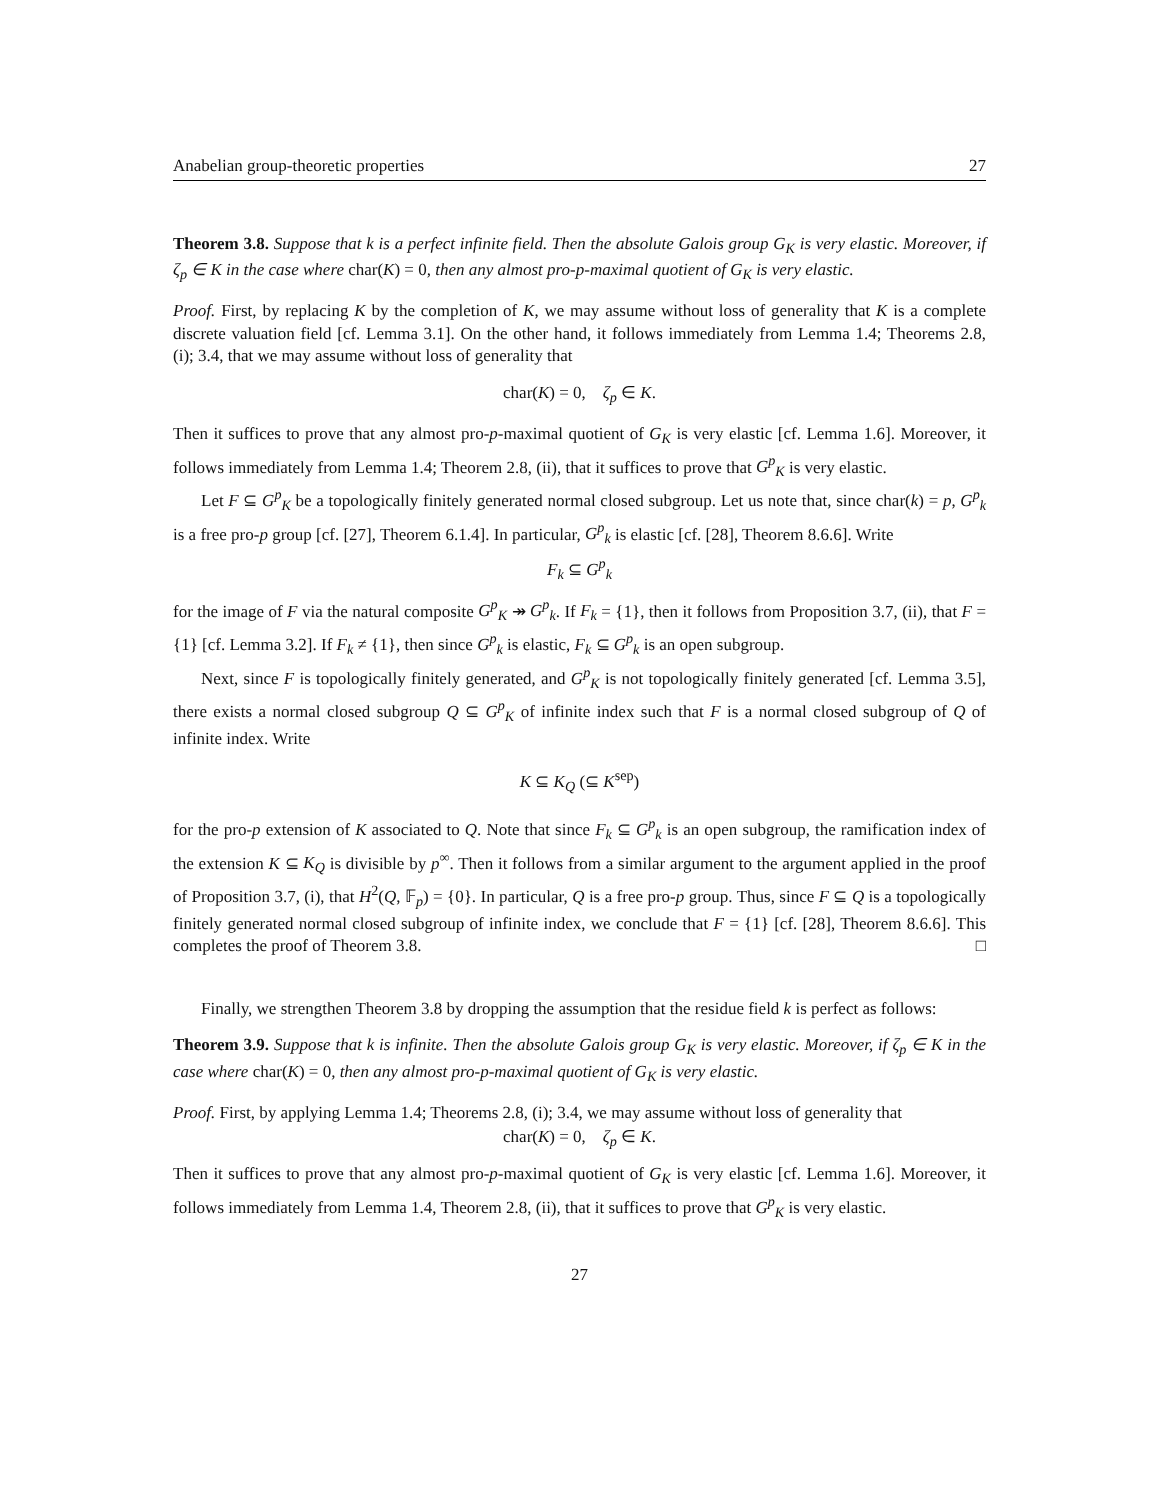Anabelian group-theoretic properties 27
Theorem 3.8. Suppose that k is a perfect infinite field. Then the absolute Galois group G<sub>K</sub> is very elastic. Moreover, if ζ<sub>p</sub> ∈ K in the case where char(K) = 0, then any almost pro-p-maximal quotient of G<sub>K</sub> is very elastic.
Proof. First, by replacing K by the completion of K, we may assume without loss of generality that K is a complete discrete valuation field [cf. Lemma 3.1]. On the other hand, it follows immediately from Lemma 1.4; Theorems 2.8, (i); 3.4, that we may assume without loss of generality that
char(K) = 0, ζ<sub>p</sub> ∈ K.
Then it suffices to prove that any almost pro-p-maximal quotient of G<sub>K</sub> is very elastic [cf. Lemma 1.6]. Moreover, it follows immediately from Lemma 1.4; Theorem 2.8, (ii), that it suffices to prove that G<sup>p</sup><sub>K</sub> is very elastic.
Let F ⊆ G<sup>p</sup><sub>K</sub> be a topologically finitely generated normal closed subgroup. Let us note that, since char(k) = p, G<sup>p</sup><sub>k</sub> is a free pro-p group [cf. [27], Theorem 6.1.4]. In particular, G<sup>p</sup><sub>k</sub> is elastic [cf. [28], Theorem 8.6.6]. Write
F<sub>k</sub> ⊆ G<sup>p</sup><sub>k</sub>
for the image of F via the natural composite G<sup>p</sup><sub>K</sub> ↠ G<sup>p</sup><sub>k</sub>. If F<sub>k</sub> = {1}, then it follows from Proposition 3.7, (ii), that F = {1} [cf. Lemma 3.2]. If F<sub>k</sub> ≠ {1}, then since G<sup>p</sup><sub>k</sub> is elastic, F<sub>k</sub> ⊆ G<sup>p</sup><sub>k</sub> is an open subgroup.
Next, since F is topologically finitely generated, and G<sup>p</sup><sub>K</sub> is not topologically finitely generated [cf. Lemma 3.5], there exists a normal closed subgroup Q ⊆ G<sup>p</sup><sub>K</sub> of infinite index such that F is a normal closed subgroup of Q of infinite index. Write
K ⊆ K<sub>Q</sub> (⊆ K<sup>sep</sup>)
for the pro-p extension of K associated to Q. Note that since F<sub>k</sub> ⊆ G<sup>p</sup><sub>k</sub> is an open subgroup, the ramification index of the extension K ⊆ K<sub>Q</sub> is divisible by p<sup>∞</sup>. Then it follows from a similar argument to the argument applied in the proof of Proposition 3.7, (i), that H<sup>2</sup>(Q, 𝔽<sub>p</sub>) = {0}. In particular, Q is a free pro-p group. Thus, since F ⊆ Q is a topologically finitely generated normal closed subgroup of infinite index, we conclude that F = {1} [cf. [28], Theorem 8.6.6]. This completes the proof of Theorem 3.8. □
Finally, we strengthen Theorem 3.8 by dropping the assumption that the residue field k is perfect as follows:
Theorem 3.9. Suppose that k is infinite. Then the absolute Galois group G<sub>K</sub> is very elastic. Moreover, if ζ<sub>p</sub> ∈ K in the case where char(K) = 0, then any almost pro-p-maximal quotient of G<sub>K</sub> is very elastic.
Proof. First, by applying Lemma 1.4; Theorems 2.8, (i); 3.4, we may assume without loss of generality that
char(K) = 0, ζ<sub>p</sub> ∈ K.
Then it suffices to prove that any almost pro-p-maximal quotient of G<sub>K</sub> is very elastic [cf. Lemma 1.6]. Moreover, it follows immediately from Lemma 1.4, Theorem 2.8, (ii), that it suffices to prove that G<sup>p</sup><sub>K</sub> is very elastic.
27